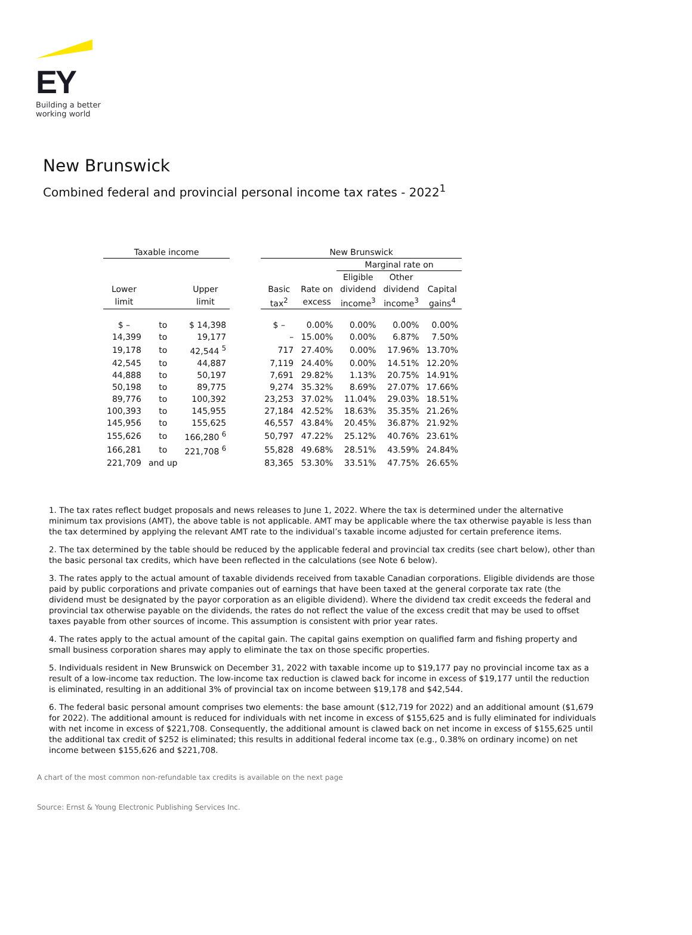EY
Building a better
working world
New Brunswick
Combined federal and provincial personal income tax rates - 2022<sup>1</sup>
| Taxable income | | | | New Brunswick | | | | |
| --- | --- | --- | --- | --- | --- | --- | --- | --- |
| | | | | | | Marginal rate on | | |
| | | | | | | Eligible | Other | |
| Lower | | Upper | | Basic | Rate on | dividend | dividend | Capital |
| limit | | limit | | tax<sup>2</sup> | excess | income<sup>3</sup> | income<sup>3</sup> | gains<sup>4</sup> |
| $ – | to | $ 14,398 | | $ – | 0.00% | 0.00% | 0.00% | 0.00% |
| 14,399 | to | 19,177 | | – | 15.00% | 0.00% | 6.87% | 7.50% |
| 19,178 | to | 42,544 <sup>5</sup> | | 717 | 27.40% | 0.00% | 17.96% | 13.70% |
| 42,545 | to | 44,887 | | 7,119 | 24.40% | 0.00% | 14.51% | 12.20% |
| 44,888 | to | 50,197 | | 7,691 | 29.82% | 1.13% | 20.75% | 14.91% |
| 50,198 | to | 89,775 | | 9,274 | 35.32% | 8.69% | 27.07% | 17.66% |
| 89,776 | to | 100,392 | | 23,253 | 37.02% | 11.04% | 29.03% | 18.51% |
| 100,393 | to | 145,955 | | 27,184 | 42.52% | 18.63% | 35.35% | 21.26% |
| 145,956 | to | 155,625 | | 46,557 | 43.84% | 20.45% | 36.87% | 21.92% |
| 155,626 | to | 166,280 <sup>6</sup> | | 50,797 | 47.22% | 25.12% | 40.76% | 23.61% |
| 166,281 | to | 221,708 <sup>6</sup> | | 55,828 | 49.68% | 28.51% | 43.59% | 24.84% |
| 221,709 | and up | | | 83,365 | 53.30% | 33.51% | 47.75% | 26.65% |
1. The tax rates reflect budget proposals and news releases to June 1, 2022. Where the tax is determined under the alternative minimum tax provisions (AMT), the above table is not applicable. AMT may be applicable where the tax otherwise payable is less than the tax determined by applying the relevant AMT rate to the individual’s taxable income adjusted for certain preference items.
2. The tax determined by the table should be reduced by the applicable federal and provincial tax credits (see chart below), other than the basic personal tax credits, which have been reflected in the calculations (see Note 6 below).
3. The rates apply to the actual amount of taxable dividends received from taxable Canadian corporations. Eligible dividends are those paid by public corporations and private companies out of earnings that have been taxed at the general corporate tax rate (the dividend must be designated by the payor corporation as an eligible dividend). Where the dividend tax credit exceeds the federal and provincial tax otherwise payable on the dividends, the rates do not reflect the value of the excess credit that may be used to offset taxes payable from other sources of income. This assumption is consistent with prior year rates.
4. The rates apply to the actual amount of the capital gain. The capital gains exemption on qualified farm and fishing property and small business corporation shares may apply to eliminate the tax on those specific properties.
5. Individuals resident in New Brunswick on December 31, 2022 with taxable income up to $19,177 pay no provincial income tax as a result of a low-income tax reduction. The low-income tax reduction is clawed back for income in excess of $19,177 until the reduction is eliminated, resulting in an additional 3% of provincial tax on income between $19,178 and $42,544.
6. The federal basic personal amount comprises two elements: the base amount ($12,719 for 2022) and an additional amount ($1,679 for 2022). The additional amount is reduced for individuals with net income in excess of $155,625 and is fully eliminated for individuals with net income in excess of $221,708. Consequently, the additional amount is clawed back on net income in excess of $155,625 until the additional tax credit of $252 is eliminated; this results in additional federal income tax (e.g., 0.38% on ordinary income) on net income between $155,626 and $221,708.
A chart of the most common non-refundable tax credits is available on the next page
Source: Ernst & Young Electronic Publishing Services Inc.